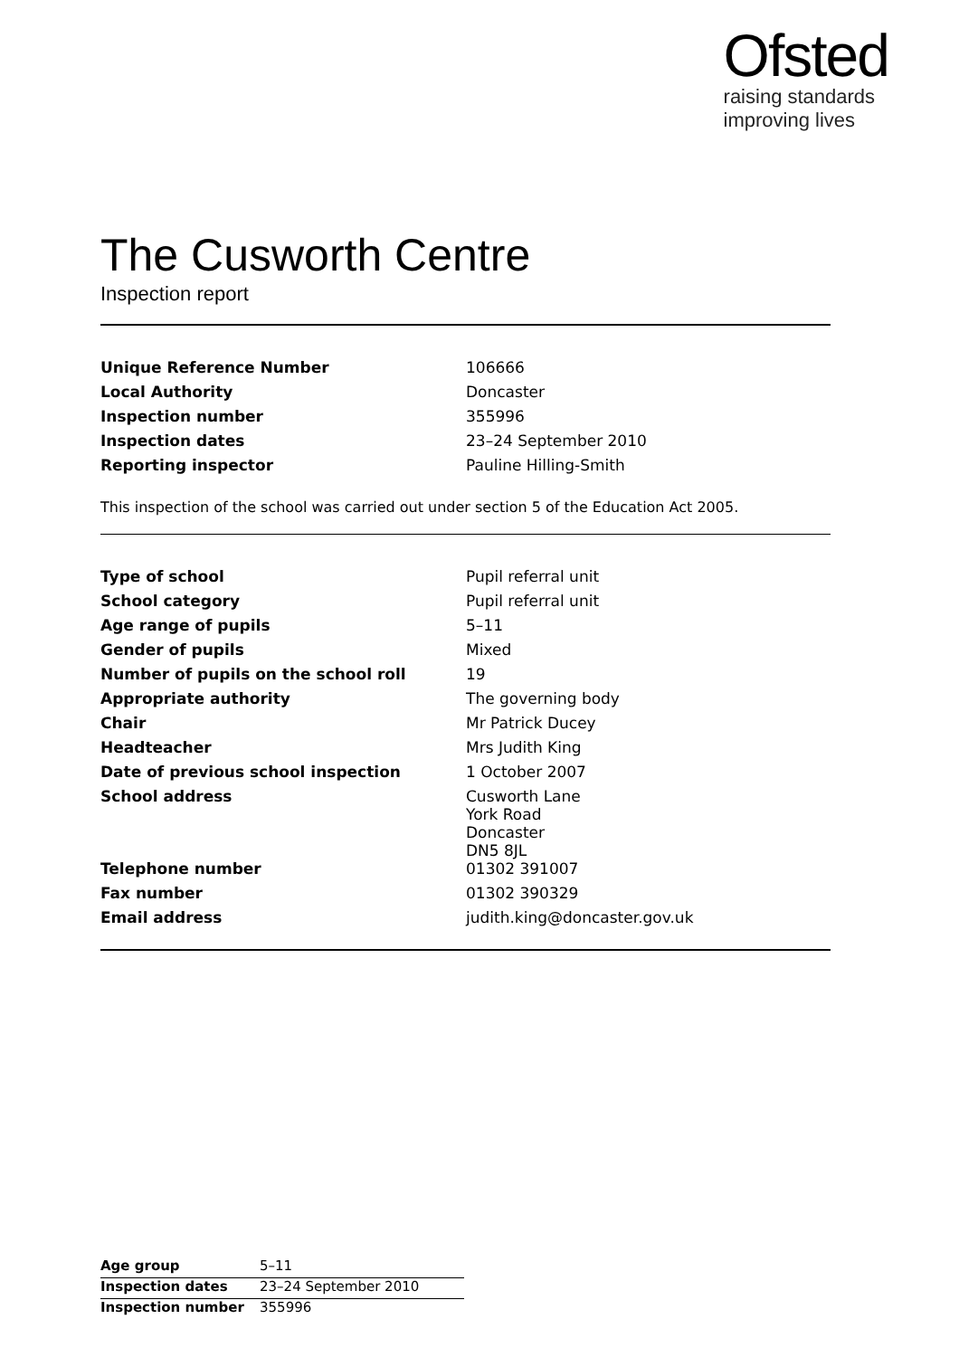Ofsted
raising standards
improving lives
The Cusworth Centre
Inspection report
| Unique Reference Number | 106666 |
| Local Authority | Doncaster |
| Inspection number | 355996 |
| Inspection dates | 23–24 September 2010 |
| Reporting inspector | Pauline Hilling-Smith |
This inspection of the school was carried out under section 5 of the Education Act 2005.
| Type of school | Pupil referral unit |
| School category | Pupil referral unit |
| Age range of pupils | 5–11 |
| Gender of pupils | Mixed |
| Number of pupils on the school roll | 19 |
| Appropriate authority | The governing body |
| Chair | Mr Patrick Ducey |
| Headteacher | Mrs Judith King |
| Date of previous school inspection | 1 October 2007 |
| School address | Cusworth Lane York Road Doncaster DN5 8JL |
| Telephone number | 01302 391007 |
| Fax number | 01302 390329 |
| Email address | judith.king@doncaster.gov.uk |
| Age group | 5–11 |
| Inspection dates | 23–24 September 2010 |
| Inspection number | 355996 |